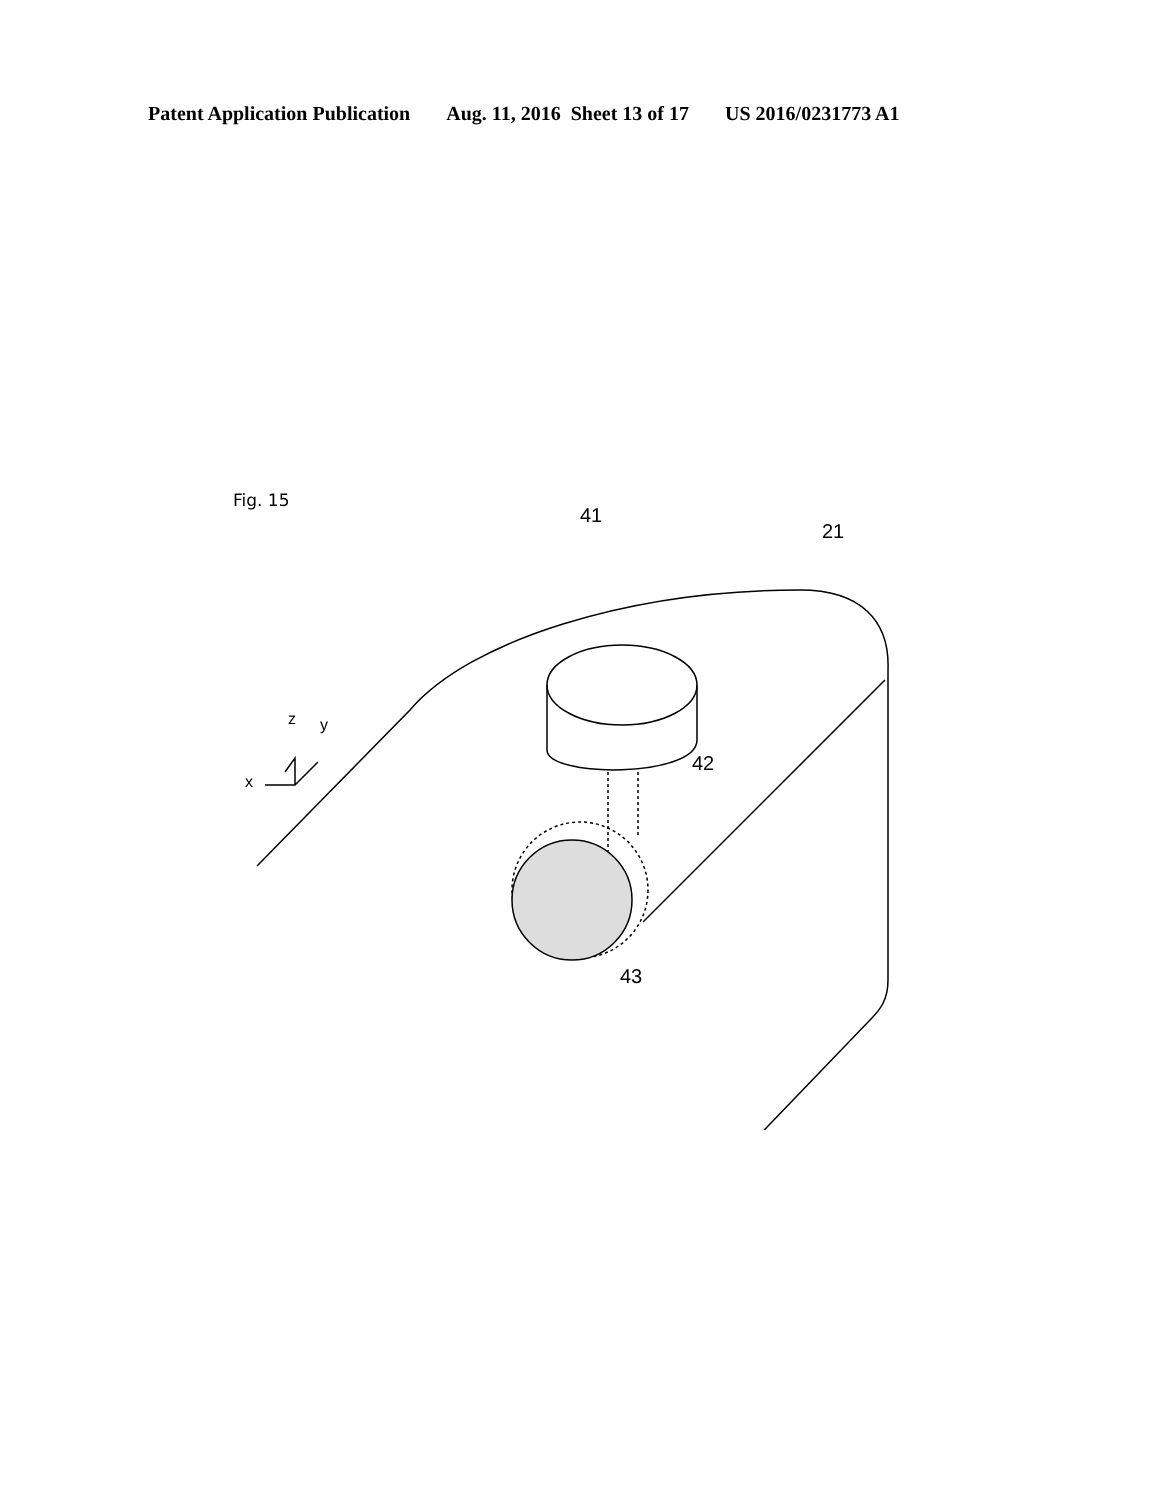Patent Application Publication Aug. 11, 2016 Sheet 13 of 17 US 2016/0231773 A1
Fig. 15
41
21
42
43
z y
x